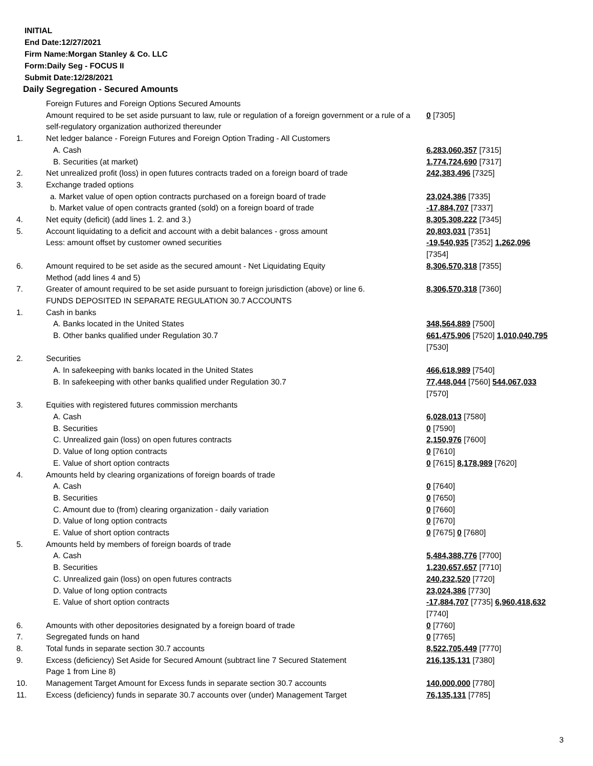INITIAL
End Date:12/27/2021
Firm Name:Morgan Stanley & Co. LLC
Form:Daily Seg - FOCUS II
Submit Date:12/28/2021
Daily Segregation - Secured Amounts
| | Foreign Futures and Foreign Options Secured Amounts | |
| | Amount required to be set aside pursuant to law, rule or regulation of a foreign government or a rule of a self-regulatory organization authorized thereunder | 0 [7305] |
| 1. | Net ledger balance - Foreign Futures and Foreign Option Trading - All Customers | |
| | A. Cash | 6,283,060,357 [7315] |
| | B. Securities (at market) | 1,774,724,690 [7317] |
| 2. | Net unrealized profit (loss) in open futures contracts traded on a foreign board of trade | 242,383,496 [7325] |
| 3. | Exchange traded options | |
| | a. Market value of open option contracts purchased on a foreign board of trade | 23,024,386 [7335] |
| | b. Market value of open contracts granted (sold) on a foreign board of trade | -17,884,707 [7337] |
| 4. | Net equity (deficit) (add lines 1. 2. and 3.) | 8,305,308,222 [7345] |
| 5. | Account liquidating to a deficit and account with a debit balances - gross amount | 20,803,031 [7351] |
| | Less: amount offset by customer owned securities | -19,540,935 [7352] 1,262,096 [7354] |
| 6. | Amount required to be set aside as the secured amount - Net Liquidating Equity Method (add lines 4 and 5) | 8,306,570,318 [7355] |
| 7. | Greater of amount required to be set aside pursuant to foreign jurisdiction (above) or line 6. | 8,306,570,318 [7360] |
| | FUNDS DEPOSITED IN SEPARATE REGULATION 30.7 ACCOUNTS | |
| 1. | Cash in banks | |
| | A. Banks located in the United States | 348,564,889 [7500] |
| | B. Other banks qualified under Regulation 30.7 | 661,475,906 [7520] 1,010,040,795 [7530] |
| 2. | Securities | |
| | A. In safekeeping with banks located in the United States | 466,618,989 [7540] |
| | B. In safekeeping with other banks qualified under Regulation 30.7 | 77,448,044 [7560] 544,067,033 [7570] |
| 3. | Equities with registered futures commission merchants | |
| | A. Cash | 6,028,013 [7580] |
| | B. Securities | 0 [7590] |
| | C. Unrealized gain (loss) on open futures contracts | 2,150,976 [7600] |
| | D. Value of long option contracts | 0 [7610] |
| | E. Value of short option contracts | 0 [7615] 8,178,989 [7620] |
| 4. | Amounts held by clearing organizations of foreign boards of trade | |
| | A. Cash | 0 [7640] |
| | B. Securities | 0 [7650] |
| | C. Amount due to (from) clearing organization - daily variation | 0 [7660] |
| | D. Value of long option contracts | 0 [7670] |
| | E. Value of short option contracts | 0 [7675] 0 [7680] |
| 5. | Amounts held by members of foreign boards of trade | |
| | A. Cash | 5,484,388,776 [7700] |
| | B. Securities | 1,230,657,657 [7710] |
| | C. Unrealized gain (loss) on open futures contracts | 240,232,520 [7720] |
| | D. Value of long option contracts | 23,024,386 [7730] |
| | E. Value of short option contracts | -17,884,707 [7735] 6,960,418,632 [7740] |
| 6. | Amounts with other depositories designated by a foreign board of trade | 0 [7760] |
| 7. | Segregated funds on hand | 0 [7765] |
| 8. | Total funds in separate section 30.7 accounts | 8,522,705,449 [7770] |
| 9. | Excess (deficiency) Set Aside for Secured Amount (subtract line 7 Secured Statement Page 1 from Line 8) | 216,135,131 [7380] |
| 10. | Management Target Amount for Excess funds in separate section 30.7 accounts | 140,000,000 [7780] |
| 11. | Excess (deficiency) funds in separate 30.7 accounts over (under) Management Target | 76,135,131 [7785] |
3